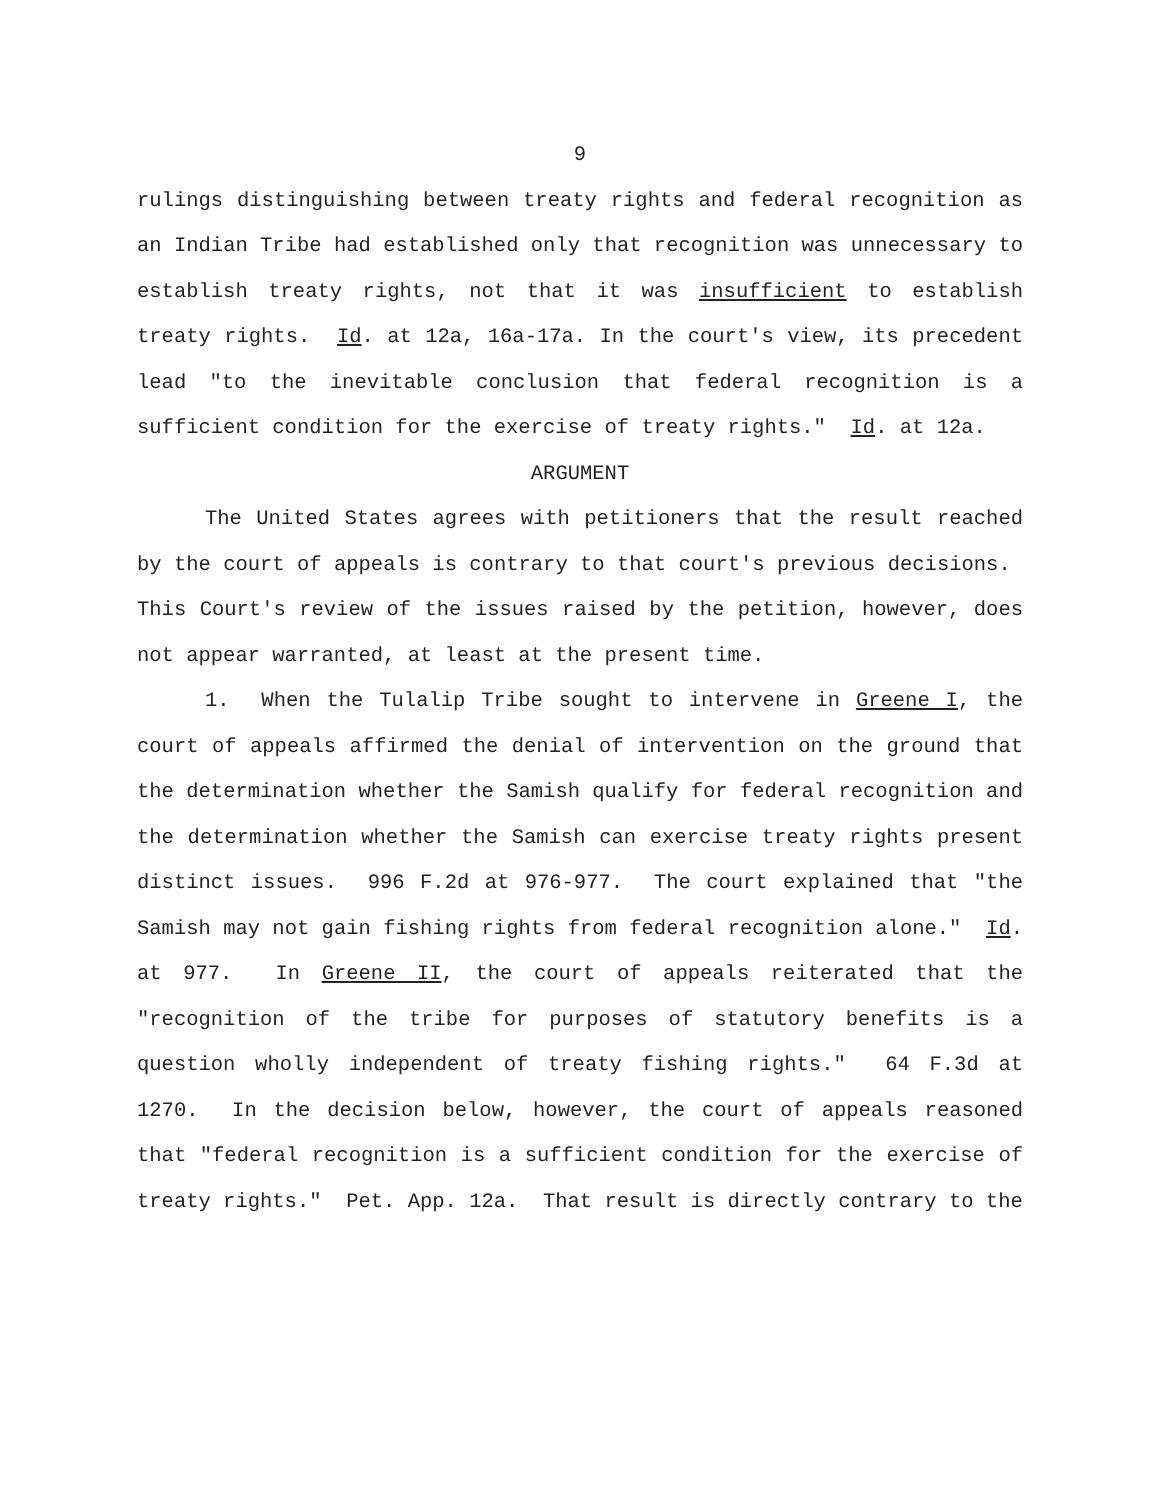9
rulings distinguishing between treaty rights and federal recognition as an Indian Tribe had established only that recognition was unnecessary to establish treaty rights, not that it was insufficient to establish treaty rights. Id. at 12a, 16a-17a. In the court's view, its precedent lead "to the inevitable conclusion that federal recognition is a sufficient condition for the exercise of treaty rights." Id. at 12a.
ARGUMENT
The United States agrees with petitioners that the result reached by the court of appeals is contrary to that court's previous decisions. This Court's review of the issues raised by the petition, however, does not appear warranted, at least at the present time.
1. When the Tulalip Tribe sought to intervene in Greene I, the court of appeals affirmed the denial of intervention on the ground that the determination whether the Samish qualify for federal recognition and the determination whether the Samish can exercise treaty rights present distinct issues. 996 F.2d at 976-977. The court explained that "the Samish may not gain fishing rights from federal recognition alone." Id. at 977. In Greene II, the court of appeals reiterated that the "recognition of the tribe for purposes of statutory benefits is a question wholly independent of treaty fishing rights." 64 F.3d at 1270. In the decision below, however, the court of appeals reasoned that "federal recognition is a sufficient condition for the exercise of treaty rights." Pet. App. 12a. That result is directly contrary to the